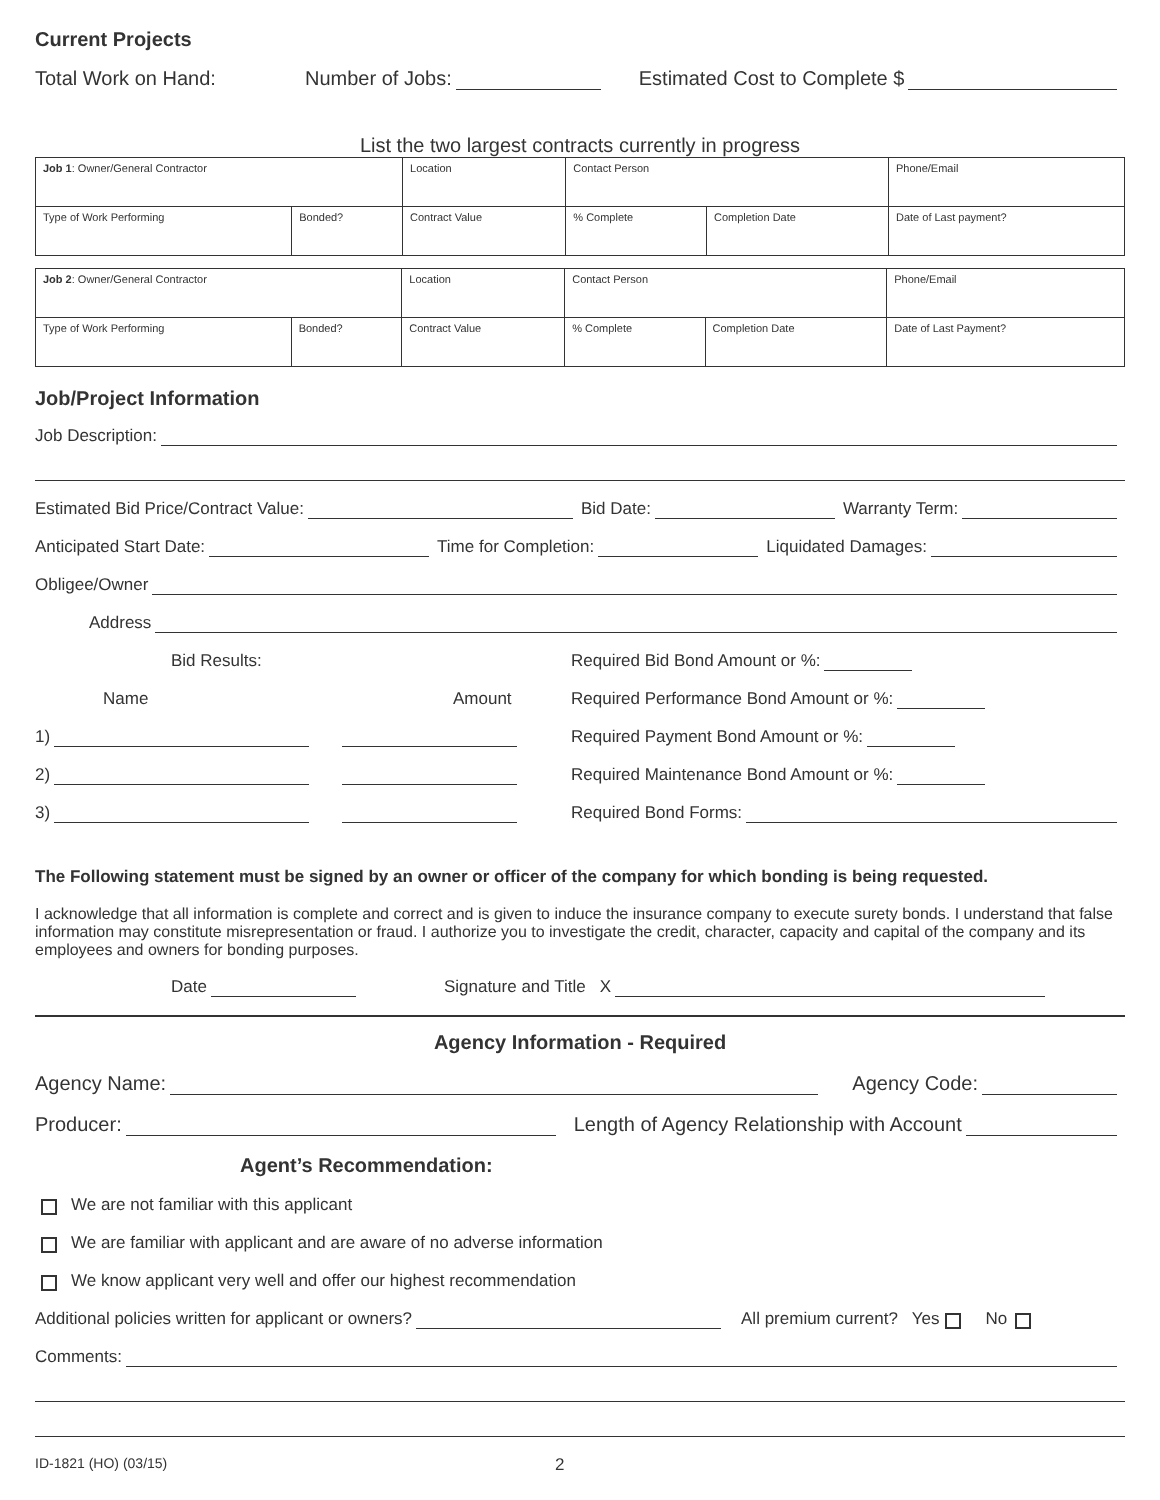Current Projects
Total Work on Hand: Number of Jobs: Estimated Cost to Complete $
List the two largest contracts currently in progress
| Job 1 : Owner/General Contractor | | Location | Contact Person | | Phone/Email |
| Type of Work Performing | Bonded? | Contract Value | % Complete | Completion Date | Date of Last payment? |
| Job 2 : Owner/General Contractor | | Location | Contact Person | | Phone/Email |
| Type of Work Performing | Bonded? | Contract Value | % Complete | Completion Date | Date of Last Payment? |
Job/Project Information
Job Description:
Estimated Bid Price/Contract Value: Bid Date: Warranty Term:
Anticipated Start Date: Time for Completion: Liquidated Damages:
Obligee/Owner
Address
Bid Results:
Name Amount
1)
2)
3)
Required Bid Bond Amount or %:
Required Performance Bond Amount or %:
Required Payment Bond Amount or %:
Required Maintenance Bond Amount or %:
Required Bond Forms:
The Following statement must be signed by an owner or officer of the company for which bonding is being requested.
I acknowledge that all information is complete and correct and is given to induce the insurance company to execute surety bonds. I understand that false information may constitute misrepresentation or fraud. I authorize you to investigate the credit, character, capacity and capital of the company and its employees and owners for bonding purposes.
Date Signature and Title X
Agency Information - Required
Agency Name: Agency Code:
Producer: Length of Agency Relationship with Account
Agent’s Recommendation:
We are not familiar with this applicant
We are familiar with applicant and are aware of no adverse information
We know applicant very well and offer our highest recommendation
Additional policies written for applicant or owners? All premium current? Yes No
Comments:
ID-1821 (HO) (03/15) 2